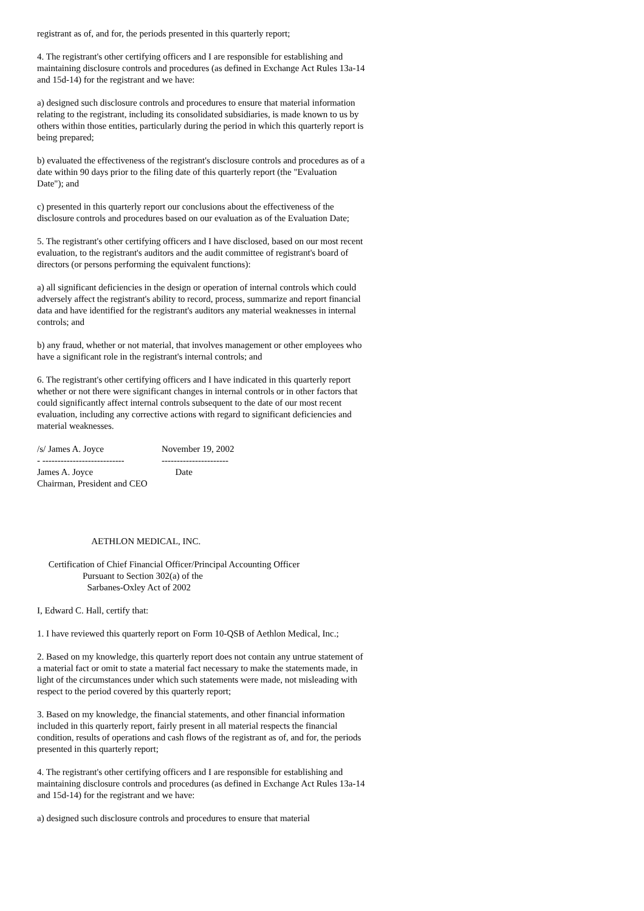registrant as of, and for, the periods presented in this quarterly report;
4. The registrant's other certifying officers and I are responsible for establishing and maintaining disclosure controls and procedures (as defined in Exchange Act Rules 13a-14 and 15d-14) for the registrant and we have:
a) designed such disclosure controls and procedures to ensure that material information relating to the registrant, including its consolidated subsidiaries, is made known to us by others within those entities, particularly during the period in which this quarterly report is being prepared;
b) evaluated the effectiveness of the registrant's disclosure controls and procedures as of a date within 90 days prior to the filing date of this quarterly report (the "Evaluation Date"); and
c) presented in this quarterly report our conclusions about the effectiveness of the disclosure controls and procedures based on our evaluation as of the Evaluation Date;
5. The registrant's other certifying officers and I have disclosed, based on our most recent evaluation, to the registrant's auditors and the audit committee of registrant's board of directors (or persons performing the equivalent functions):
a) all significant deficiencies in the design or operation of internal controls which could adversely affect the registrant's ability to record, process, summarize and report financial data and have identified for the registrant's auditors any material weaknesses in internal controls; and
b) any fraud, whether or not material, that involves management or other employees who have a significant role in the registrant's internal controls; and
6. The registrant's other certifying officers and I have indicated in this quarterly report whether or not there were significant changes in internal controls or in other factors that could significantly affect internal controls subsequent to the date of our most recent evaluation, including any corrective actions with regard to significant deficiencies and material weaknesses.
/s/ James A. Joyce November 19, 2002
- ---------------------------
----------------------
James A. Joyce Date
Chairman, President and CEO
AETHLON MEDICAL, INC.
Certification of Chief Financial Officer/Principal Accounting Officer Pursuant to Section 302(a) of the Sarbanes-Oxley Act of 2002
I, Edward C. Hall, certify that:
1. I have reviewed this quarterly report on Form 10-QSB of Aethlon Medical, Inc.;
2. Based on my knowledge, this quarterly report does not contain any untrue statement of a material fact or omit to state a material fact necessary to make the statements made, in light of the circumstances under which such statements were made, not misleading with respect to the period covered by this quarterly report;
3. Based on my knowledge, the financial statements, and other financial information included in this quarterly report, fairly present in all material respects the financial condition, results of operations and cash flows of the registrant as of, and for, the periods presented in this quarterly report;
4. The registrant's other certifying officers and I are responsible for establishing and maintaining disclosure controls and procedures (as defined in Exchange Act Rules 13a-14 and 15d-14) for the registrant and we have:
a) designed such disclosure controls and procedures to ensure that material